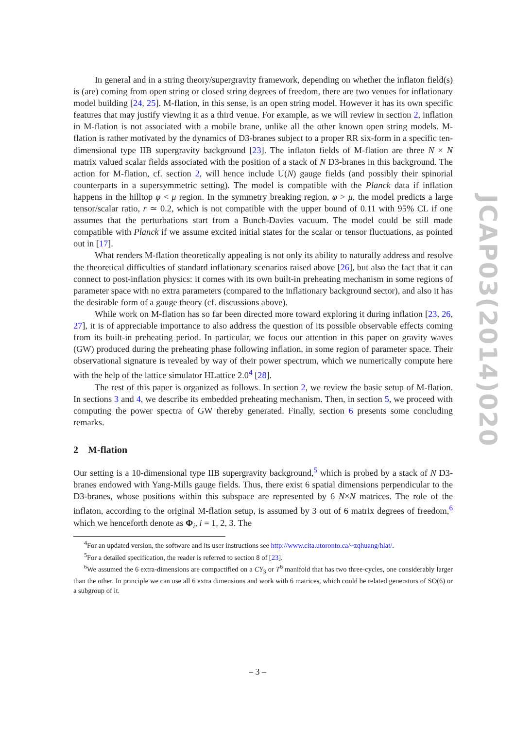In general and in a string theory/supergravity framework, depending on whether the inflaton field(s) is (are) coming from open string or closed string degrees of freedom, there are two venues for inflationary model building [24, 25]. M-flation, in this sense, is an open string model. However it has its own specific features that may justify viewing it as a third venue. For example, as we will review in section 2, inflation in M-flation is not associated with a mobile brane, unlike all the other known open string models. M-flation is rather motivated by the dynamics of D3-branes subject to a proper RR six-form in a specific ten-dimensional type IIB supergravity background [23]. The inflaton fields of M-flation are three N × N matrix valued scalar fields associated with the position of a stack of N D3-branes in this background. The action for M-flation, cf. section 2, will hence include U(N) gauge fields (and possibly their spinorial counterparts in a supersymmetric setting). The model is compatible with the Planck data if inflation happens in the hilltop φ < μ region. In the symmetry breaking region, φ > μ, the model predicts a large tensor/scalar ratio, r ≃ 0.2, which is not compatible with the upper bound of 0.11 with 95% CL if one assumes that the perturbations start from a Bunch-Davies vacuum. The model could be still made compatible with Planck if we assume excited initial states for the scalar or tensor fluctuations, as pointed out in [17].
What renders M-flation theoretically appealing is not only its ability to naturally address and resolve the theoretical difficulties of standard inflationary scenarios raised above [26], but also the fact that it can connect to post-inflation physics: it comes with its own built-in preheating mechanism in some regions of parameter space with no extra parameters (compared to the inflationary background sector), and also it has the desirable form of a gauge theory (cf. discussions above).
While work on M-flation has so far been directed more toward exploring it during inflation [23, 26, 27], it is of appreciable importance to also address the question of its possible observable effects coming from its built-in preheating period. In particular, we focus our attention in this paper on gravity waves (GW) produced during the preheating phase following inflation, in some region of parameter space. Their observational signature is revealed by way of their power spectrum, which we numerically compute here with the help of the lattice simulator HLattice 2.0<sup>4</sup> [28].
The rest of this paper is organized as follows. In section 2, we review the basic setup of M-flation. In sections 3 and 4, we describe its embedded preheating mechanism. Then, in section 5, we proceed with computing the power spectra of GW thereby generated. Finally, section 6 presents some concluding remarks.
2 M-flation
Our setting is a 10-dimensional type IIB supergravity background,<sup>5</sup> which is probed by a stack of N D3-branes endowed with Yang-Mills gauge fields. Thus, there exist 6 spatial dimensions perpendicular to the D3-branes, whose positions within this subspace are represented by 6 N×N matrices. The role of the inflaton, according to the original M-flation setup, is assumed by 3 out of 6 matrix degrees of freedom,<sup>6</sup> which we henceforth denote as Φ<sub>i</sub>, i = 1, 2, 3. The
<sup>4</sup> For an updated version, the software and its user instructions see http://www.cita.utoronto.ca/~zqhuang/hlat/.
<sup>5</sup> For a detailed specification, the reader is referred to section 8 of [23].
<sup>6</sup> We assumed the 6 extra-dimensions are compactified on a CY<sub>3</sub> or T<sup>6</sup> manifold that has two three-cycles, one considerably larger than the other. In principle we can use all 6 extra dimensions and work with 6 matrices, which could be related generators of SO(6) or a subgroup of it.
JCAP03(2014)020
– 3 –